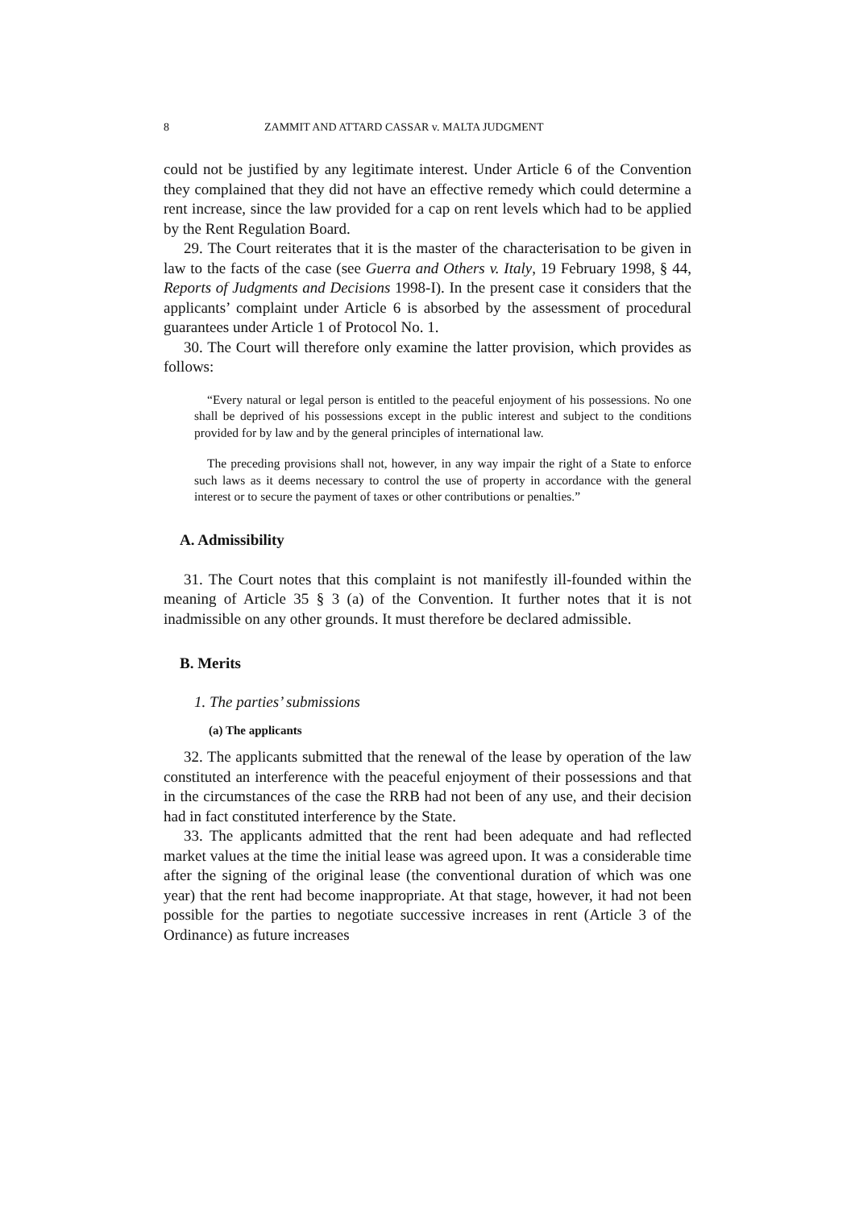8 ZAMMIT AND ATTARD CASSAR v. MALTA JUDGMENT
could not be justified by any legitimate interest. Under Article 6 of the Convention they complained that they did not have an effective remedy which could determine a rent increase, since the law provided for a cap on rent levels which had to be applied by the Rent Regulation Board.
29. The Court reiterates that it is the master of the characterisation to be given in law to the facts of the case (see Guerra and Others v. Italy, 19 February 1998, § 44, Reports of Judgments and Decisions 1998-I). In the present case it considers that the applicants’ complaint under Article 6 is absorbed by the assessment of procedural guarantees under Article 1 of Protocol No. 1.
30. The Court will therefore only examine the latter provision, which provides as follows:
“Every natural or legal person is entitled to the peaceful enjoyment of his possessions. No one shall be deprived of his possessions except in the public interest and subject to the conditions provided for by law and by the general principles of international law.
The preceding provisions shall not, however, in any way impair the right of a State to enforce such laws as it deems necessary to control the use of property in accordance with the general interest or to secure the payment of taxes or other contributions or penalties.”
A. Admissibility
31. The Court notes that this complaint is not manifestly ill-founded within the meaning of Article 35 § 3 (a) of the Convention. It further notes that it is not inadmissible on any other grounds. It must therefore be declared admissible.
B. Merits
1. The parties’ submissions
(a) The applicants
32. The applicants submitted that the renewal of the lease by operation of the law constituted an interference with the peaceful enjoyment of their possessions and that in the circumstances of the case the RRB had not been of any use, and their decision had in fact constituted interference by the State.
33. The applicants admitted that the rent had been adequate and had reflected market values at the time the initial lease was agreed upon. It was a considerable time after the signing of the original lease (the conventional duration of which was one year) that the rent had become inappropriate. At that stage, however, it had not been possible for the parties to negotiate successive increases in rent (Article 3 of the Ordinance) as future increases